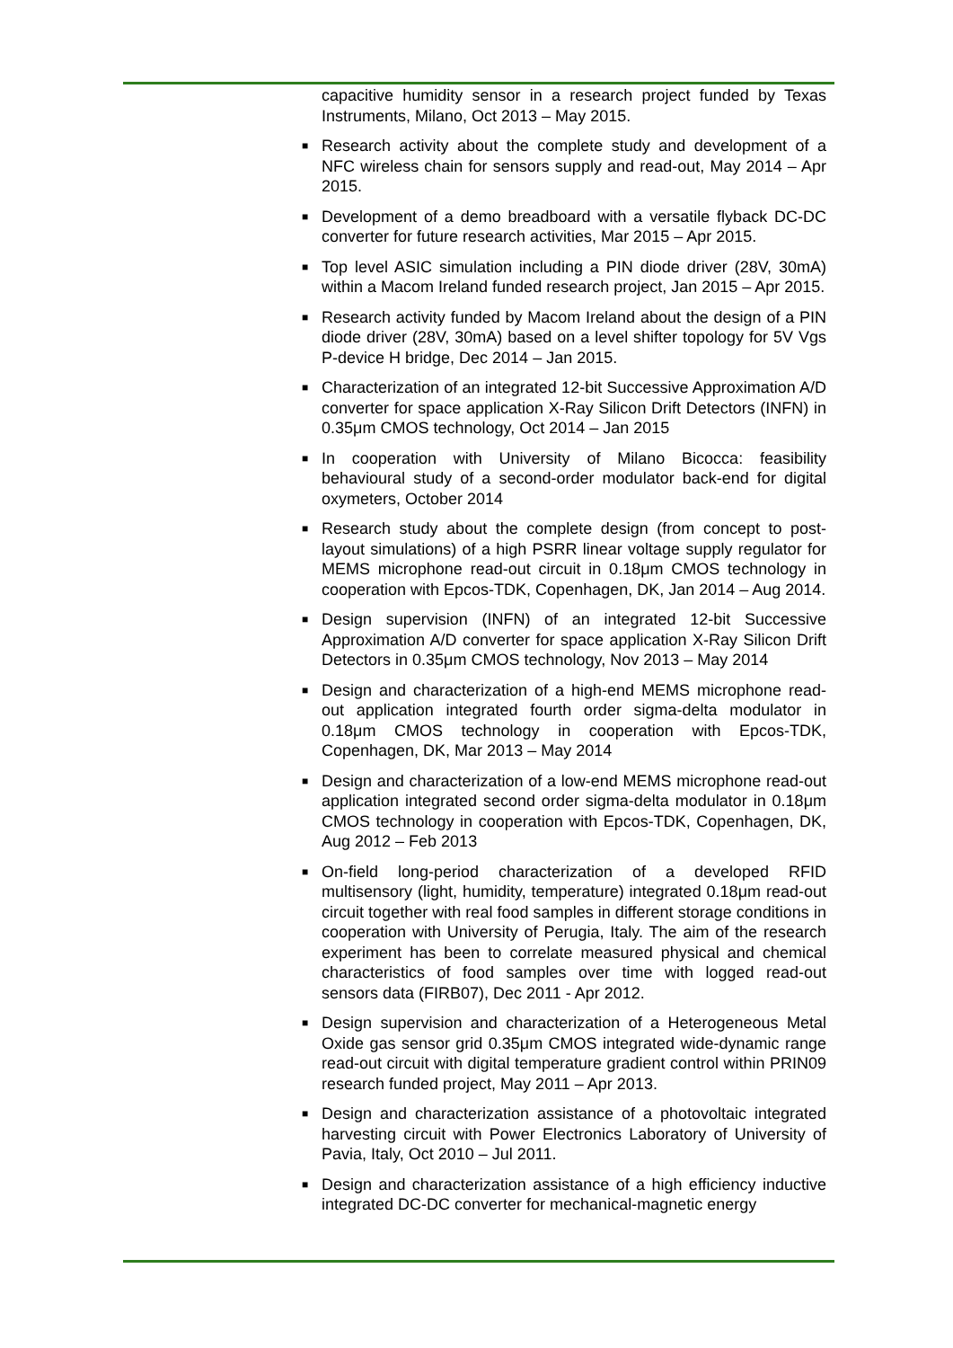capacitive humidity sensor in a research project funded by Texas Instruments, Milano, Oct 2013 – May 2015.
■ Research activity about the complete study and development of a NFC wireless chain for sensors supply and read-out, May 2014 – Apr 2015.
■ Development of a demo breadboard with a versatile flyback DC-DC converter for future research activities, Mar 2015 – Apr 2015.
■ Top level ASIC simulation including a PIN diode driver (28V, 30mA) within a Macom Ireland funded research project, Jan 2015 – Apr 2015.
■ Research activity funded by Macom Ireland about the design of a PIN diode driver (28V, 30mA) based on a level shifter topology for 5V Vgs P-device H bridge, Dec 2014 – Jan 2015.
■ Characterization of an integrated 12-bit Successive Approximation A/D converter for space application X-Ray Silicon Drift Detectors (INFN) in 0.35μm CMOS technology, Oct 2014 – Jan 2015
■ In cooperation with University of Milano Bicocca: feasibility behavioural study of a second-order modulator back-end for digital oxymeters, October 2014
■ Research study about the complete design (from concept to post-layout simulations) of a high PSRR linear voltage supply regulator for MEMS microphone read-out circuit in 0.18μm CMOS technology in cooperation with Epcos-TDK, Copenhagen, DK, Jan 2014 – Aug 2014.
■ Design supervision (INFN) of an integrated 12-bit Successive Approximation A/D converter for space application X-Ray Silicon Drift Detectors in 0.35μm CMOS technology, Nov 2013 – May 2014
■ Design and characterization of a high-end MEMS microphone read-out application integrated fourth order sigma-delta modulator in 0.18μm CMOS technology in cooperation with Epcos-TDK, Copenhagen, DK, Mar 2013 – May 2014
■ Design and characterization of a low-end MEMS microphone read-out application integrated second order sigma-delta modulator in 0.18μm CMOS technology in cooperation with Epcos-TDK, Copenhagen, DK, Aug 2012 – Feb 2013
■ On-field long-period characterization of a developed RFID multisensory (light, humidity, temperature) integrated 0.18μm read-out circuit together with real food samples in different storage conditions in cooperation with University of Perugia, Italy. The aim of the research experiment has been to correlate measured physical and chemical characteristics of food samples over time with logged read-out sensors data (FIRB07), Dec 2011 - Apr 2012.
■ Design supervision and characterization of a Heterogeneous Metal Oxide gas sensor grid 0.35μm CMOS integrated wide-dynamic range read-out circuit with digital temperature gradient control within PRIN09 research funded project, May 2011 – Apr 2013.
■ Design and characterization assistance of a photovoltaic integrated harvesting circuit with Power Electronics Laboratory of University of Pavia, Italy, Oct 2010 – Jul 2011.
■ Design and characterization assistance of a high efficiency inductive integrated DC-DC converter for mechanical-magnetic energy